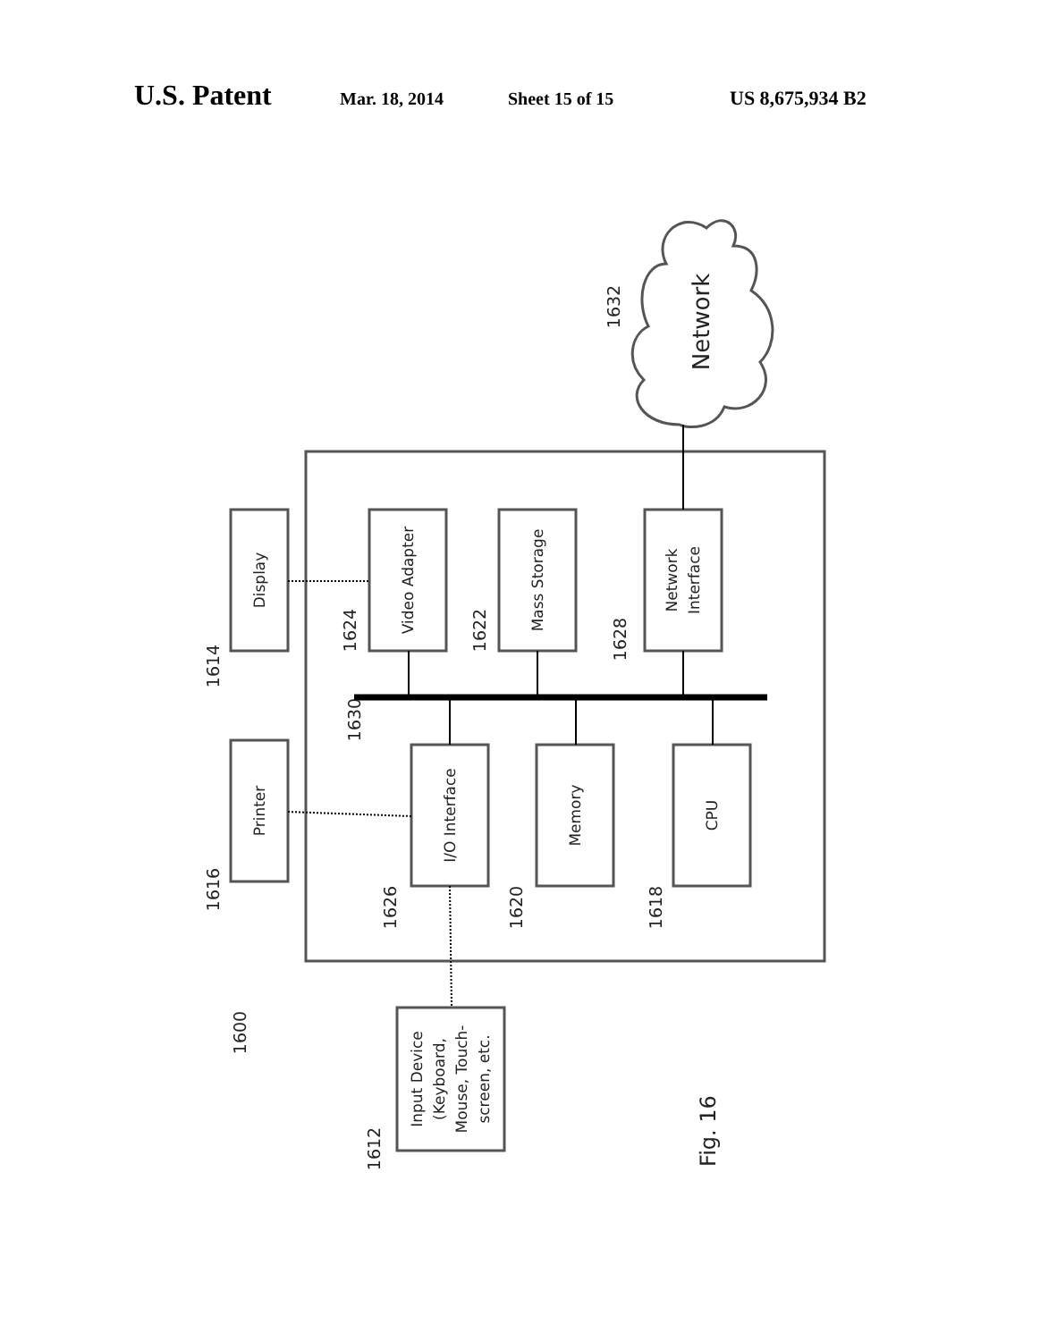U.S. Patent Mar. 18, 2014 Sheet 15 of 15 US 8,675,934 B2
Display
Printer
Video Adapter
Mass Storage
Network
Interface
I/O Interface
Memory
CPU
Input Device
(Keyboard,
Mouse, Touch-
screen, etc.
Network
1614
1616
1624
1622
1628
1630
1626
1620
1618
1632
1600
1612
Fig. 16